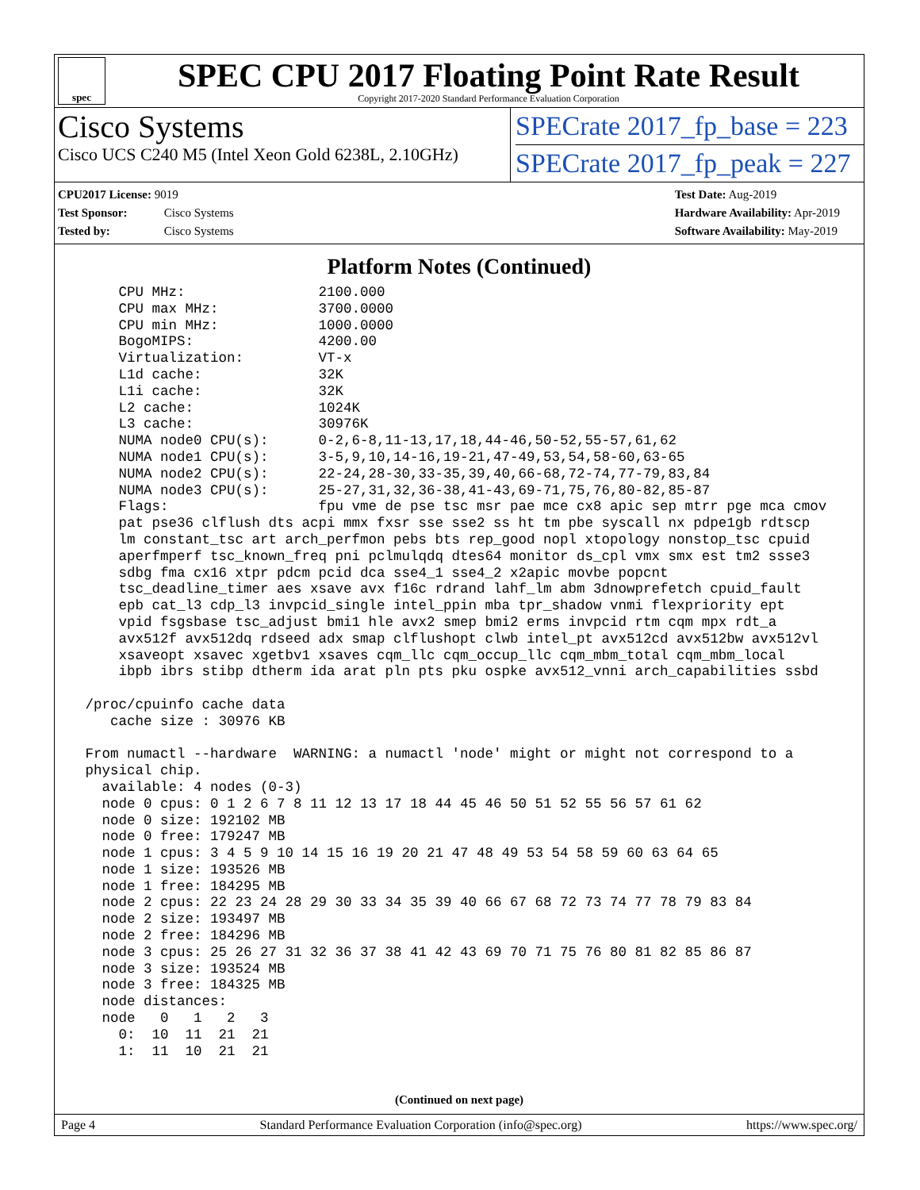spec
SPEC CPU 2017 Floating Point Rate Result
Copyright 2017-2020 Standard Performance Evaluation Corporation
Cisco Systems
Cisco UCS C240 M5 (Intel Xeon Gold 6238L, 2.10GHz)
SPECrate 2017_fp_base = 223
SPECrate 2017_fp_peak = 227
CPU2017 License: 9019
Test Sponsor: Cisco Systems
Tested by: Cisco Systems
Test Date: Aug-2019
Hardware Availability: Apr-2019
Software Availability: May-2019
Platform Notes (Continued)
     CPU MHz:                2100.000
     CPU max MHz:            3700.0000
     CPU min MHz:            1000.0000
     BogoMIPS:               4200.00
     Virtualization:         VT-x
     L1d cache:              32K
     L1i cache:              32K
     L2 cache:               1024K
     L3 cache:               30976K
     NUMA node0 CPU(s):      0-2,6-8,11-13,17,18,44-46,50-52,55-57,61,62
     NUMA node1 CPU(s):      3-5,9,10,14-16,19-21,47-49,53,54,58-60,63-65
     NUMA node2 CPU(s):      22-24,28-30,33-35,39,40,66-68,72-74,77-79,83,84
     NUMA node3 CPU(s):      25-27,31,32,36-38,41-43,69-71,75,76,80-82,85-87
     Flags:                  fpu vme de pse tsc msr pae mce cx8 apic sep mtrr pge mca cmov
     pat pse36 clflush dts acpi mmx fxsr sse sse2 ss ht tm pbe syscall nx pdpe1gb rdtscp
     lm constant_tsc art arch_perfmon pebs bts rep_good nopl xtopology nonstop_tsc cpuid
     aperfmperf tsc_known_freq pni pclmulqdq dtes64 monitor ds_cpl vmx smx est tm2 ssse3
     sdbg fma cx16 xtpr pdcm pcid dca sse4_1 sse4_2 x2apic movbe popcnt
     tsc_deadline_timer aes xsave avx f16c rdrand lahf_lm abm 3dnowprefetch cpuid_fault
     epb cat_l3 cdp_l3 invpcid_single intel_ppin mba tpr_shadow vnmi flexpriority ept
     vpid fsgsbase tsc_adjust bmi1 hle avx2 smep bmi2 erms invpcid rtm cqm mpx rdt_a
     avx512f avx512dq rdseed adx smap clflushopt clwb intel_pt avx512cd avx512bw avx512vl
     xsaveopt xsavec xgetbv1 xsaves cqm_llc cqm_occup_llc cqm_mbm_total cqm_mbm_local
     ibpb ibrs stibp dtherm ida arat pln pts pku ospke avx512_vnni arch_capabilities ssbd

 /proc/cpuinfo cache data
    cache size : 30976 KB

 From numactl --hardware  WARNING: a numactl 'node' might or might not correspond to a
 physical chip.
   available: 4 nodes (0-3)
   node 0 cpus: 0 1 2 6 7 8 11 12 13 17 18 44 45 46 50 51 52 55 56 57 61 62
   node 0 size: 192102 MB
   node 0 free: 179247 MB
   node 1 cpus: 3 4 5 9 10 14 15 16 19 20 21 47 48 49 53 54 58 59 60 63 64 65
   node 1 size: 193526 MB
   node 1 free: 184295 MB
   node 2 cpus: 22 23 24 28 29 30 33 34 35 39 40 66 67 68 72 73 74 77 78 79 83 84
   node 2 size: 193497 MB
   node 2 free: 184296 MB
   node 3 cpus: 25 26 27 31 32 36 37 38 41 42 43 69 70 71 75 76 80 81 82 85 86 87
   node 3 size: 193524 MB
   node 3 free: 184325 MB
   node distances:
   node   0   1   2   3
     0:  10  11  21  21
     1:  11  10  21  21
(Continued on next page)
Page 4 Standard Performance Evaluation Corporation (info@spec.org) https://www.spec.org/